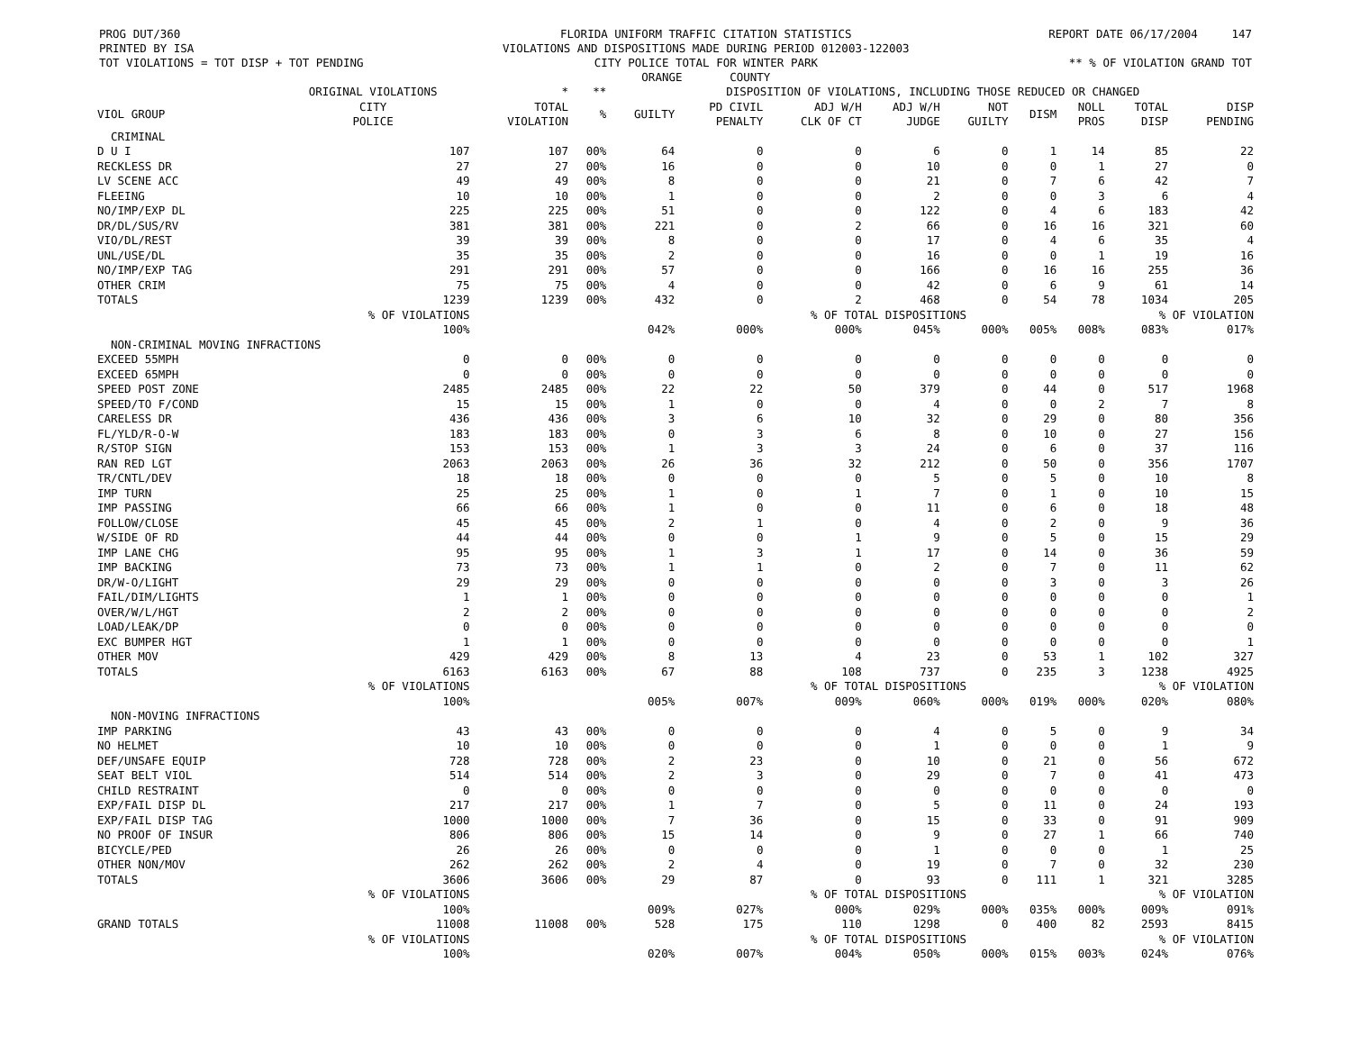PROG DUT/360
PRINTED BY ISA
TOT VIOLATIONS = TOT DISP + TOT PENDING
FLORIDA UNIFORM TRAFFIC CITATION STATISTICS
VIOLATIONS AND DISPOSITIONS MADE DURING PERIOD 012003-122003
CITY POLICE TOTAL FOR WINTER PARK
ORANGE COUNTY
REPORT DATE 06/17/2004 147
** % OF VIOLATION GRAND TOT
| | ORIGINAL VIOLATIONS | * | ** | DISPOSITION OF VIOLATIONS, INCLUDING THOSE REDUCED OR CHANGED | | | | | | | | |
| --- | --- | --- | --- | --- | --- | --- | --- | --- | --- | --- | --- | --- |
| VIOL GROUP | CITY POLICE | TOTAL VIOLATION | % | GUILTY | PD CIVIL PENALTY | ADJ W/H CLK OF CT | ADJ W/H JUDGE | NOT GUILTY | DISM | NOLL PROS | TOTAL DISP | DISP PENDING |
| CRIMINAL | | | | | | | | | | | | |
| D U I | 107 | 107 | 00% | 64 | 0 | 0 | 6 | 0 | 1 | 14 | 85 | 22 |
| RECKLESS DR | 27 | 27 | 00% | 16 | 0 | 0 | 10 | 0 | 0 | 1 | 27 | 0 |
| LV SCENE ACC | 49 | 49 | 00% | 8 | 0 | 0 | 21 | 0 | 7 | 6 | 42 | 7 |
| FLEEING | 10 | 10 | 00% | 1 | 0 | 0 | 2 | 0 | 0 | 3 | 6 | 4 |
| NO/IMP/EXP DL | 225 | 225 | 00% | 51 | 0 | 0 | 122 | 0 | 4 | 6 | 183 | 42 |
| DR/DL/SUS/RV | 381 | 381 | 00% | 221 | 0 | 2 | 66 | 0 | 16 | 16 | 321 | 60 |
| VIO/DL/REST | 39 | 39 | 00% | 8 | 0 | 0 | 17 | 0 | 4 | 6 | 35 | 4 |
| UNL/USE/DL | 35 | 35 | 00% | 2 | 0 | 0 | 16 | 0 | 0 | 1 | 19 | 16 |
| NO/IMP/EXP TAG | 291 | 291 | 00% | 57 | 0 | 0 | 166 | 0 | 16 | 16 | 255 | 36 |
| OTHER CRIM | 75 | 75 | 00% | 4 | 0 | 0 | 42 | 0 | 6 | 9 | 61 | 14 |
| TOTALS | 1239 | 1239 | 00% | 432 | 0 | 2 | 468 | 0 | 54 | 78 | 1034 | 205 |
| | % OF VIOLATIONS | | | | | % OF TOTAL DISPOSITIONS | | | | | % OF VIOLATION | |
| | 100% | | | 042% | 000% | 000% | 045% | 000% | 005% | 008% | 083% | 017% |
| NON-CRIMINAL MOVING INFRACTIONS | | | | | | | | | | | | |
| EXCEED 55MPH | 0 | 0 | 00% | 0 | 0 | 0 | 0 | 0 | 0 | 0 | 0 | 0 |
| EXCEED 65MPH | 0 | 0 | 00% | 0 | 0 | 0 | 0 | 0 | 0 | 0 | 0 | 0 |
| SPEED POST ZONE | 2485 | 2485 | 00% | 22 | 22 | 50 | 379 | 0 | 44 | 0 | 517 | 1968 |
| SPEED/TO F/COND | 15 | 15 | 00% | 1 | 0 | 0 | 4 | 0 | 0 | 2 | 7 | 8 |
| CARELESS DR | 436 | 436 | 00% | 3 | 6 | 10 | 32 | 0 | 29 | 0 | 80 | 356 |
| FL/YLD/R-O-W | 183 | 183 | 00% | 0 | 3 | 6 | 8 | 0 | 10 | 0 | 27 | 156 |
| R/STOP SIGN | 153 | 153 | 00% | 1 | 3 | 3 | 24 | 0 | 6 | 0 | 37 | 116 |
| RAN RED LGT | 2063 | 2063 | 00% | 26 | 36 | 32 | 212 | 0 | 50 | 0 | 356 | 1707 |
| TR/CNTL/DEV | 18 | 18 | 00% | 0 | 0 | 0 | 5 | 0 | 5 | 0 | 10 | 8 |
| IMP TURN | 25 | 25 | 00% | 1 | 0 | 1 | 7 | 0 | 1 | 0 | 10 | 15 |
| IMP PASSING | 66 | 66 | 00% | 1 | 0 | 0 | 11 | 0 | 6 | 0 | 18 | 48 |
| FOLLOW/CLOSE | 45 | 45 | 00% | 2 | 1 | 0 | 4 | 0 | 2 | 0 | 9 | 36 |
| W/SIDE OF RD | 44 | 44 | 00% | 0 | 0 | 1 | 9 | 0 | 5 | 0 | 15 | 29 |
| IMP LANE CHG | 95 | 95 | 00% | 1 | 3 | 1 | 17 | 0 | 14 | 0 | 36 | 59 |
| IMP BACKING | 73 | 73 | 00% | 1 | 1 | 0 | 2 | 0 | 7 | 0 | 11 | 62 |
| DR/W-O/LIGHT | 29 | 29 | 00% | 0 | 0 | 0 | 0 | 0 | 3 | 0 | 3 | 26 |
| FAIL/DIM/LIGHTS | 1 | 1 | 00% | 0 | 0 | 0 | 0 | 0 | 0 | 0 | 0 | 1 |
| OVER/W/L/HGT | 2 | 2 | 00% | 0 | 0 | 0 | 0 | 0 | 0 | 0 | 0 | 2 |
| LOAD/LEAK/DP | 0 | 0 | 00% | 0 | 0 | 0 | 0 | 0 | 0 | 0 | 0 | 0 |
| EXC BUMPER HGT | 1 | 1 | 00% | 0 | 0 | 0 | 0 | 0 | 0 | 0 | 0 | 1 |
| OTHER MOV | 429 | 429 | 00% | 8 | 13 | 4 | 23 | 0 | 53 | 1 | 102 | 327 |
| TOTALS | 6163 | 6163 | 00% | 67 | 88 | 108 | 737 | 0 | 235 | 3 | 1238 | 4925 |
| | % OF VIOLATIONS | | | | | % OF TOTAL DISPOSITIONS | | | | | % OF VIOLATION | |
| | 100% | | | 005% | 007% | 009% | 060% | 000% | 019% | 000% | 020% | 080% |
| NON-MOVING INFRACTIONS | | | | | | | | | | | | |
| IMP PARKING | 43 | 43 | 00% | 0 | 0 | 0 | 4 | 0 | 5 | 0 | 9 | 34 |
| NO HELMET | 10 | 10 | 00% | 0 | 0 | 0 | 1 | 0 | 0 | 0 | 1 | 9 |
| DEF/UNSAFE EQUIP | 728 | 728 | 00% | 2 | 23 | 0 | 10 | 0 | 21 | 0 | 56 | 672 |
| SEAT BELT VIOL | 514 | 514 | 00% | 2 | 3 | 0 | 29 | 0 | 7 | 0 | 41 | 473 |
| CHILD RESTRAINT | 0 | 0 | 00% | 0 | 0 | 0 | 0 | 0 | 0 | 0 | 0 | 0 |
| EXP/FAIL DISP DL | 217 | 217 | 00% | 1 | 7 | 0 | 5 | 0 | 11 | 0 | 24 | 193 |
| EXP/FAIL DISP TAG | 1000 | 1000 | 00% | 7 | 36 | 0 | 15 | 0 | 33 | 0 | 91 | 909 |
| NO PROOF OF INSUR | 806 | 806 | 00% | 15 | 14 | 0 | 9 | 0 | 27 | 1 | 66 | 740 |
| BICYCLE/PED | 26 | 26 | 00% | 0 | 0 | 0 | 1 | 0 | 0 | 0 | 1 | 25 |
| OTHER NON/MOV | 262 | 262 | 00% | 2 | 4 | 0 | 19 | 0 | 7 | 0 | 32 | 230 |
| TOTALS | 3606 | 3606 | 00% | 29 | 87 | 0 | 93 | 0 | 111 | 1 | 321 | 3285 |
| | % OF VIOLATIONS | | | | | % OF TOTAL DISPOSITIONS | | | | | % OF VIOLATION | |
| | 100% | | | 009% | 027% | 000% | 029% | 000% | 035% | 000% | 009% | 091% |
| GRAND TOTALS | 11008 | 11008 | 00% | 528 | 175 | 110 | 1298 | 0 | 400 | 82 | 2593 | 8415 |
| | % OF VIOLATIONS | | | | | % OF TOTAL DISPOSITIONS | | | | | % OF VIOLATION | |
| | 100% | | | 020% | 007% | 004% | 050% | 000% | 015% | 003% | 024% | 076% |